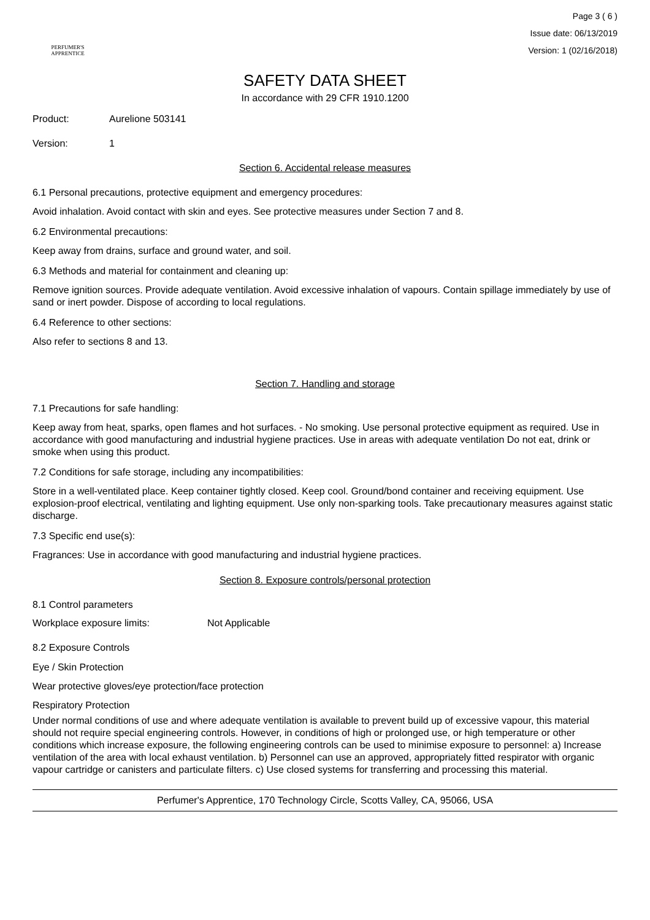PERFUMER'S
APPRENTICE
Page 3 ( 6 )
Issue date: 06/13/2019
Version: 1 (02/16/2018)
SAFETY DATA SHEET
In accordance with 29 CFR 1910.1200
Product: Aurelione 503141
Version: 1
Section 6. Accidental release measures
6.1 Personal precautions, protective equipment and emergency procedures:
Avoid inhalation. Avoid contact with skin and eyes. See protective measures under Section 7 and 8.
6.2 Environmental precautions:
Keep away from drains, surface and ground water, and soil.
6.3 Methods and material for containment and cleaning up:
Remove ignition sources. Provide adequate ventilation. Avoid excessive inhalation of vapours. Contain spillage immediately by use of sand or inert powder. Dispose of according to local regulations.
6.4 Reference to other sections:
Also refer to sections 8 and 13.
Section 7. Handling and storage
7.1 Precautions for safe handling:
Keep away from heat, sparks, open flames and hot surfaces. - No smoking. Use personal protective equipment as required. Use in accordance with good manufacturing and industrial hygiene practices. Use in areas with adequate ventilation Do not eat, drink or smoke when using this product.
7.2 Conditions for safe storage, including any incompatibilities:
Store in a well-ventilated place. Keep container tightly closed. Keep cool. Ground/bond container and receiving equipment. Use explosion-proof electrical, ventilating and lighting equipment. Use only non-sparking tools. Take precautionary measures against static discharge.
7.3 Specific end use(s):
Fragrances: Use in accordance with good manufacturing and industrial hygiene practices.
Section 8. Exposure controls/personal protection
8.1 Control parameters
Workplace exposure limits: Not Applicable
8.2 Exposure Controls
Eye / Skin Protection
Wear protective gloves/eye protection/face protection
Respiratory Protection
Under normal conditions of use and where adequate ventilation is available to prevent build up of excessive vapour, this material should not require special engineering controls. However, in conditions of high or prolonged use, or high temperature or other conditions which increase exposure, the following engineering controls can be used to minimise exposure to personnel: a) Increase ventilation of the area with local exhaust ventilation. b) Personnel can use an approved, appropriately fitted respirator with organic vapour cartridge or canisters and particulate filters. c) Use closed systems for transferring and processing this material.
Perfumer's Apprentice, 170 Technology Circle, Scotts Valley, CA, 95066, USA